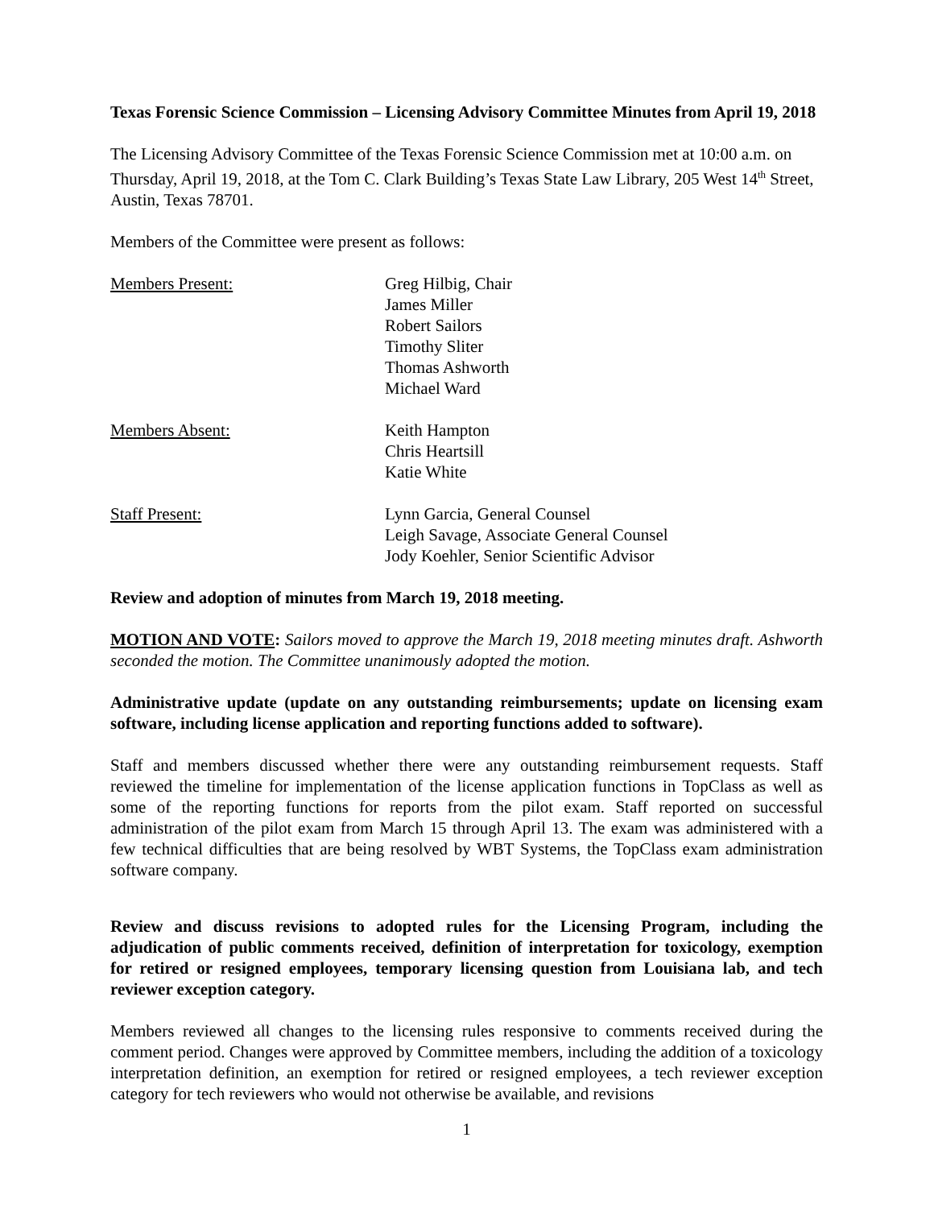Texas Forensic Science Commission – Licensing Advisory Committee Minutes from April 19, 2018
The Licensing Advisory Committee of the Texas Forensic Science Commission met at 10:00 a.m. on Thursday, April 19, 2018, at the Tom C. Clark Building’s Texas State Law Library, 205 West 14<sup>th</sup> Street, Austin, Texas 78701.
Members of the Committee were present as follows:
Members Present: Greg Hilbig, Chair
James Miller
Robert Sailors
Timothy Sliter
Thomas Ashworth
Michael Ward
Members Absent: Keith Hampton
Chris Heartsill
Katie White
Staff Present: Lynn Garcia, General Counsel
Leigh Savage, Associate General Counsel
Jody Koehler, Senior Scientific Advisor
Review and adoption of minutes from March 19, 2018 meeting.
MOTION AND VOTE: Sailors moved to approve the March 19, 2018 meeting minutes draft. Ashworth seconded the motion. The Committee unanimously adopted the motion.
Administrative update (update on any outstanding reimbursements; update on licensing exam software, including license application and reporting functions added to software).
Staff and members discussed whether there were any outstanding reimbursement requests. Staff reviewed the timeline for implementation of the license application functions in TopClass as well as some of the reporting functions for reports from the pilot exam. Staff reported on successful administration of the pilot exam from March 15 through April 13. The exam was administered with a few technical difficulties that are being resolved by WBT Systems, the TopClass exam administration software company.
Review and discuss revisions to adopted rules for the Licensing Program, including the adjudication of public comments received, definition of interpretation for toxicology, exemption for retired or resigned employees, temporary licensing question from Louisiana lab, and tech reviewer exception category.
Members reviewed all changes to the licensing rules responsive to comments received during the comment period. Changes were approved by Committee members, including the addition of a toxicology interpretation definition, an exemption for retired or resigned employees, a tech reviewer exception category for tech reviewers who would not otherwise be available, and revisions
1